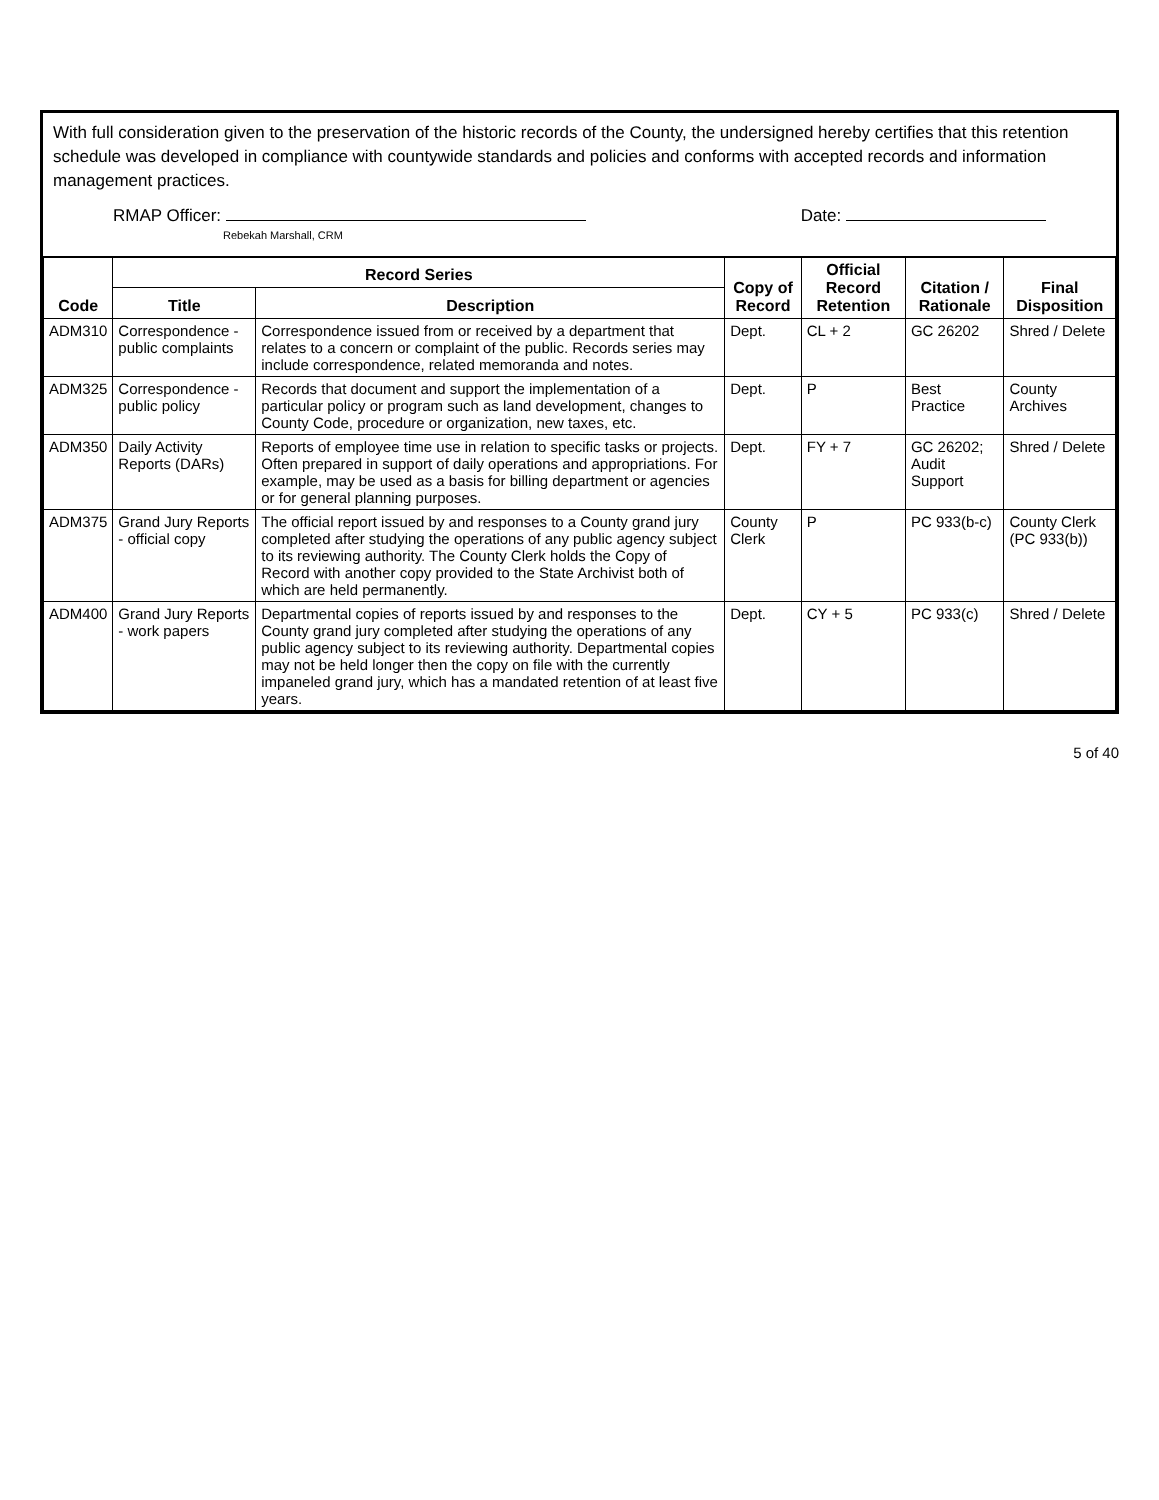With full consideration given to the preservation of the historic records of the County, the undersigned hereby certifies that this retention schedule was developed in compliance with countywide standards and policies and conforms with accepted records and information management practices.
RMAP Officer:
Rebekah Marshall, CRM
Date:
| Code | Record Series | | Copy of Record | Official Record Retention | Citation / Rationale | Final Disposition |
| --- | --- | --- | --- | --- | --- | --- |
| | Title | Description | | | | |
| ADM310 | Correspondence - public complaints | Correspondence issued from or received by a department that relates to a concern or complaint of the public. Records series may include correspondence, related memoranda and notes. | Dept. | CL + 2 | GC 26202 | Shred / Delete |
| ADM325 | Correspondence - public policy | Records that document and support the implementation of a particular policy or program such as land development, changes to County Code, procedure or organization, new taxes, etc. | Dept. | P | Best Practice | County Archives |
| ADM350 | Daily Activity Reports (DARs) | Reports of employee time use in relation to specific tasks or projects. Often prepared in support of daily operations and appropriations. For example, may be used as a basis for billing department or agencies or for general planning purposes. | Dept. | FY + 7 | GC 26202; Audit Support | Shred / Delete |
| ADM375 | Grand Jury Reports - official copy | The official report issued by and responses to a County grand jury completed after studying the operations of any public agency subject to its reviewing authority. The County Clerk holds the Copy of Record with another copy provided to the State Archivist both of which are held permanently. | County Clerk | P | PC 933(b-c) | County Clerk (PC 933(b)) |
| ADM400 | Grand Jury Reports - work papers | Departmental copies of reports issued by and responses to the County grand jury completed after studying the operations of any public agency subject to its reviewing authority. Departmental copies may not be held longer then the copy on file with the currently impaneled grand jury, which has a mandated retention of at least five years. | Dept. | CY + 5 | PC 933(c) | Shred / Delete |
5 of 40